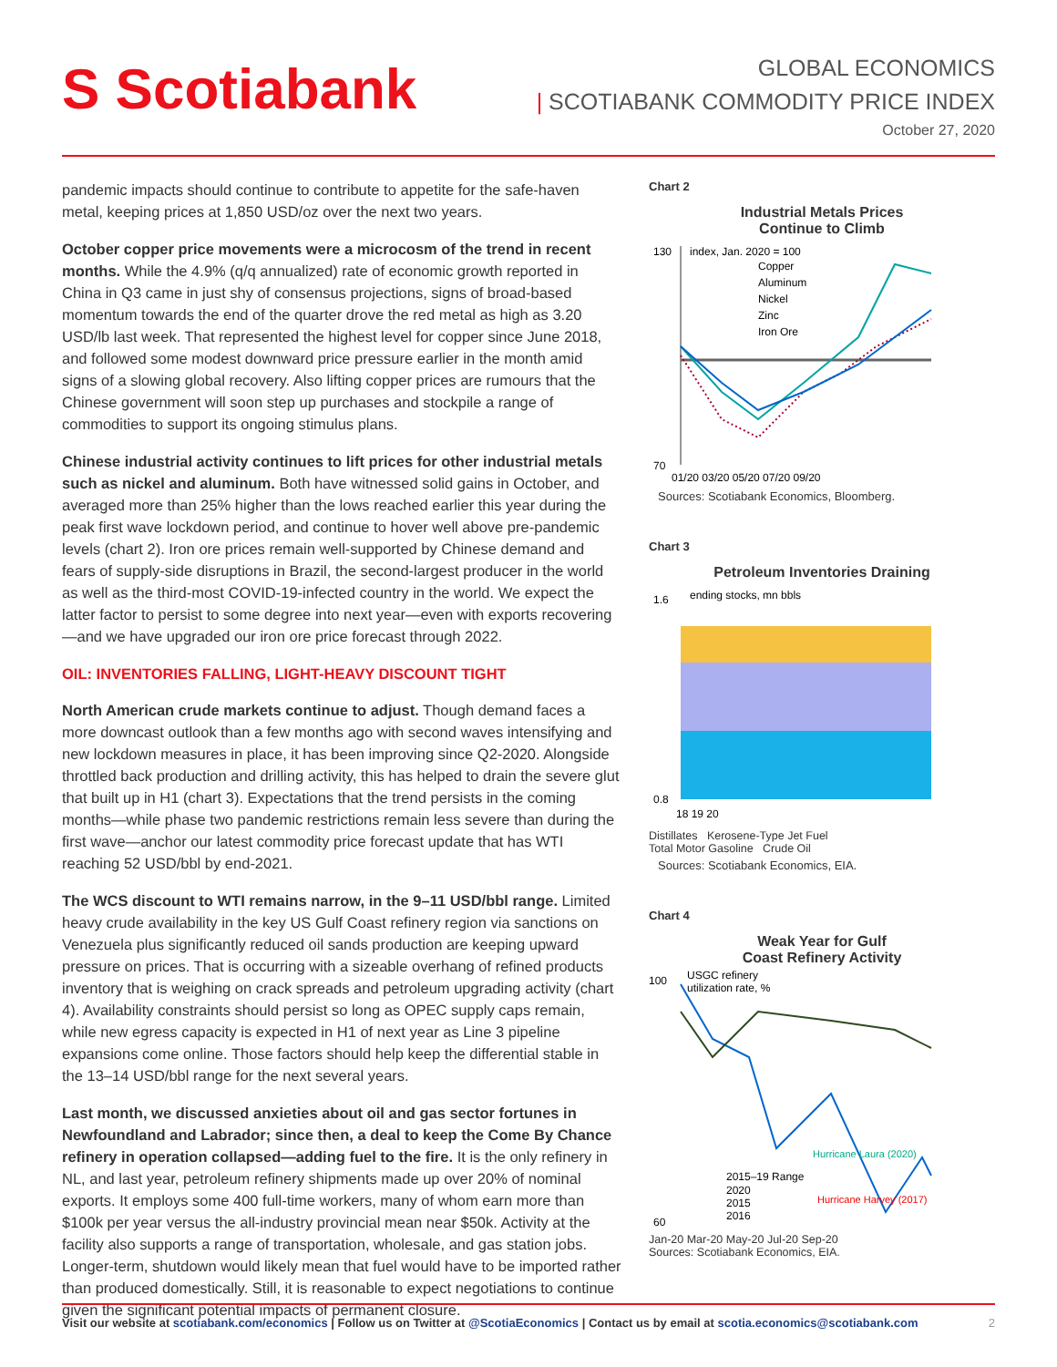S Scotiabank
GLOBAL ECONOMICS
| SCOTIABANK COMMODITY PRICE INDEX
October 27, 2020
pandemic impacts should continue to contribute to appetite for the safe-haven metal, keeping prices at 1,850 USD/oz over the next two years.
October copper price movements were a microcosm of the trend in recent months. While the 4.9% (q/q annualized) rate of economic growth reported in China in Q3 came in just shy of consensus projections, signs of broad-based momentum towards the end of the quarter drove the red metal as high as 3.20 USD/lb last week. That represented the highest level for copper since June 2018, and followed some modest downward price pressure earlier in the month amid signs of a slowing global recovery. Also lifting copper prices are rumours that the Chinese government will soon step up purchases and stockpile a range of commodities to support its ongoing stimulus plans.
Chinese industrial activity continues to lift prices for other industrial metals such as nickel and aluminum. Both have witnessed solid gains in October, and averaged more than 25% higher than the lows reached earlier this year during the peak first wave lockdown period, and continue to hover well above pre-pandemic levels (chart 2). Iron ore prices remain well-supported by Chinese demand and fears of supply-side disruptions in Brazil, the second-largest producer in the world as well as the third-most COVID-19-infected country in the world. We expect the latter factor to persist to some degree into next year—even with exports recovering—and we have upgraded our iron ore price forecast through 2022.
OIL: INVENTORIES FALLING, LIGHT-HEAVY DISCOUNT TIGHT
North American crude markets continue to adjust. Though demand faces a more downcast outlook than a few months ago with second waves intensifying and new lockdown measures in place, it has been improving since Q2-2020. Alongside throttled back production and drilling activity, this has helped to drain the severe glut that built up in H1 (chart 3). Expectations that the trend persists in the coming months—while phase two pandemic restrictions remain less severe than during the first wave—anchor our latest commodity price forecast update that has WTI reaching 52 USD/bbl by end-2021.
The WCS discount to WTI remains narrow, in the 9–11 USD/bbl range. Limited heavy crude availability in the key US Gulf Coast refinery region via sanctions on Venezuela plus significantly reduced oil sands production are keeping upward pressure on prices. That is occurring with a sizeable overhang of refined products inventory that is weighing on crack spreads and petroleum upgrading activity (chart 4). Availability constraints should persist so long as OPEC supply caps remain, while new egress capacity is expected in H1 of next year as Line 3 pipeline expansions come online. Those factors should help keep the differential stable in the 13–14 USD/bbl range for the next several years.
Last month, we discussed anxieties about oil and gas sector fortunes in Newfoundland and Labrador; since then, a deal to keep the Come By Chance refinery in operation collapsed—adding fuel to the fire. It is the only refinery in NL, and last year, petroleum refinery shipments made up over 20% of nominal exports. It employs some 400 full-time workers, many of whom earn more than $100k per year versus the all-industry provincial mean near $50k. Activity at the facility also supports a range of transportation, wholesale, and gas station jobs. Longer-term, shutdown would likely mean that fuel would have to be imported rather than produced domestically. Still, it is reasonable to expect negotiations to continue given the significant potential impacts of permanent closure.
Chart 2
Industrial Metals Prices
Continue to Climb
index, Jan. 2020 = 100
130
70
01/20 03/20 05/20 07/20 09/20
Copper
Aluminum
Nickel
Zinc
Iron Ore
Sources: Scotiabank Economics, Bloomberg.
Chart 3
Petroleum Inventories Draining
ending stocks, mn bbls
1.6
0.8
18 19 20
Distillates Kerosene-Type Jet Fuel
Total Motor Gasoline Crude Oil
Sources: Scotiabank Economics, EIA.
Chart 4
Weak Year for Gulf
Coast Refinery Activity
USGC refinery
utilization rate, %
100
60
Hurricane Laura (2020)
Hurricane Harvey (2017)
2015–19 Range
2020
2015
2016
Jan-20 Mar-20 May-20 Jul-20 Sep-20
Sources: Scotiabank Economics, EIA.
Visit our website at scotiabank.com/economics | Follow us on Twitter at @ScotiaEconomics | Contact us by email at scotia.economics@scotiabank.com 2